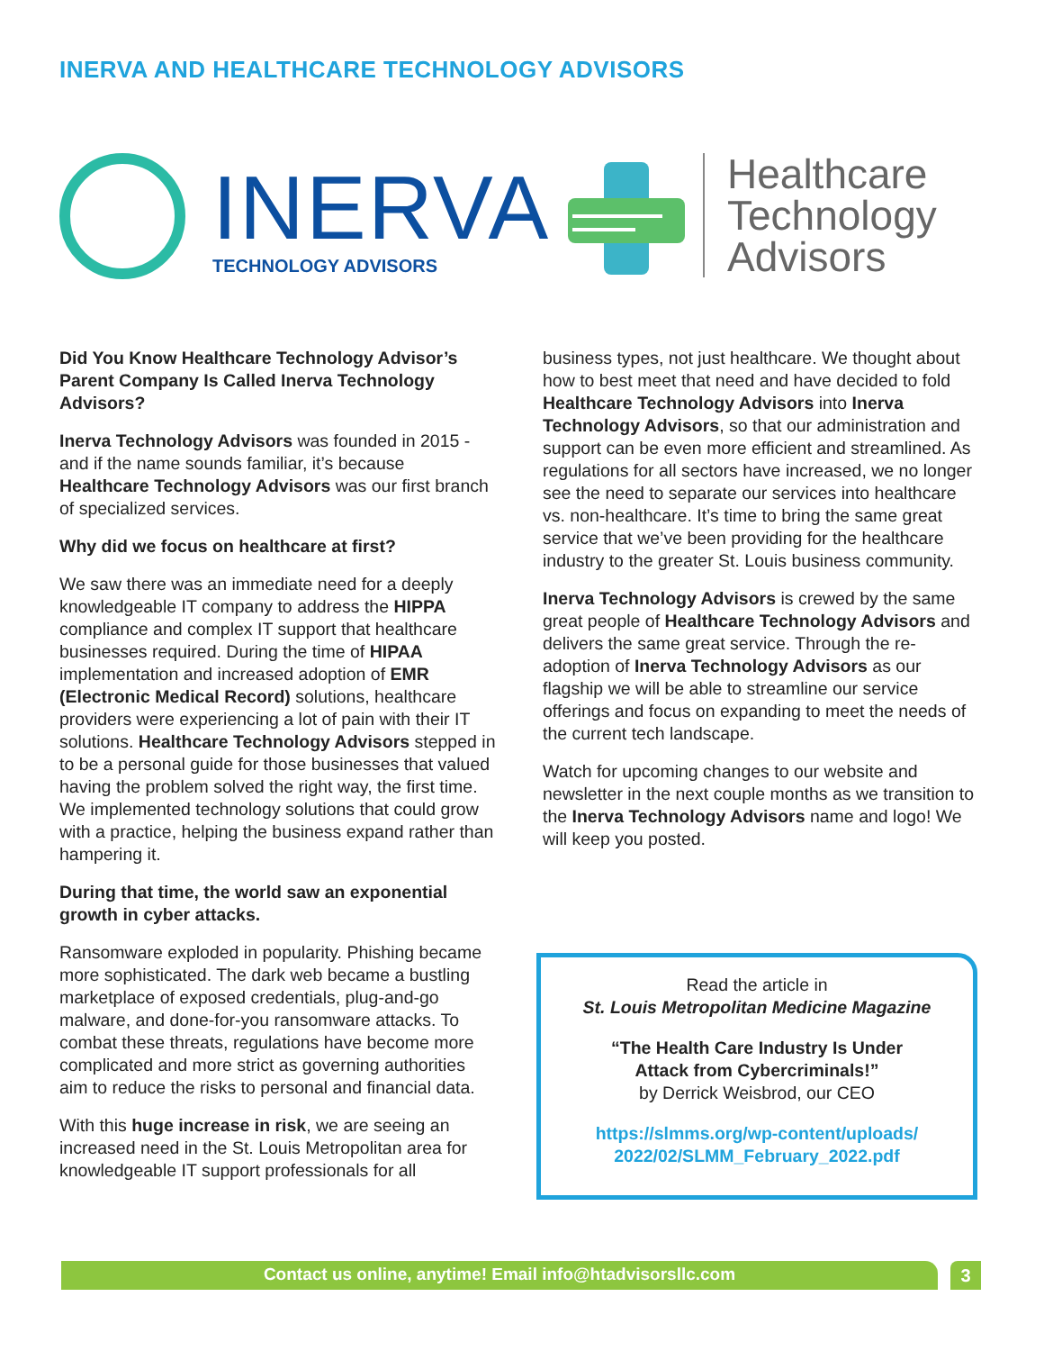INERVA AND HEALTHCARE TECHNOLOGY ADVISORS
INERVA
TECHNOLOGY ADVISORS
Healthcare
Technology
Advisors
Did You Know Healthcare Technology Advisor’s Parent Company Is Called Inerva Technology Advisors?
Inerva Technology Advisors was founded in 2015 - and if the name sounds familiar, it’s because Healthcare Technology Advisors was our first branch of specialized services.
Why did we focus on healthcare at first?
We saw there was an immediate need for a deeply knowledgeable IT company to address the HIPPA compliance and complex IT support that healthcare businesses required. During the time of HIPAA implementation and increased adoption of EMR (Electronic Medical Record) solutions, healthcare providers were experiencing a lot of pain with their IT solutions. Healthcare Technology Advisors stepped in to be a personal guide for those businesses that valued having the problem solved the right way, the first time. We implemented technology solutions that could grow with a practice, helping the business expand rather than hampering it.
During that time, the world saw an exponential growth in cyber attacks.
Ransomware exploded in popularity. Phishing became more sophisticated. The dark web became a bustling marketplace of exposed credentials, plug-and-go malware, and done-for-you ransomware attacks. To combat these threats, regulations have become more complicated and more strict as governing authorities aim to reduce the risks to personal and financial data.
With this huge increase in risk, we are seeing an increased need in the St. Louis Metropolitan area for knowledgeable IT support professionals for all
business types, not just healthcare. We thought about how to best meet that need and have decided to fold Healthcare Technology Advisors into Inerva Technology Advisors, so that our administration and support can be even more efficient and streamlined. As regulations for all sectors have increased, we no longer see the need to separate our services into healthcare vs. non-healthcare. It’s time to bring the same great service that we’ve been providing for the healthcare industry to the greater St. Louis business community.
Inerva Technology Advisors is crewed by the same great people of Healthcare Technology Advisors and delivers the same great service. Through the re-adoption of Inerva Technology Advisors as our flagship we will be able to streamline our service offerings and focus on expanding to meet the needs of the current tech landscape.
Watch for upcoming changes to our website and newsletter in the next couple months as we transition to the Inerva Technology Advisors name and logo! We will keep you posted.
Read the article in
St. Louis Metropolitan Medicine Magazine
“The Health Care Industry Is Under
Attack from Cybercriminals!”
by Derrick Weisbrod, our CEO
https://slmms.org/wp-content/uploads/
2022/02/SLMM_February_2022.pdf
Contact us online, anytime! Email info@htadvisorsllc.com 3